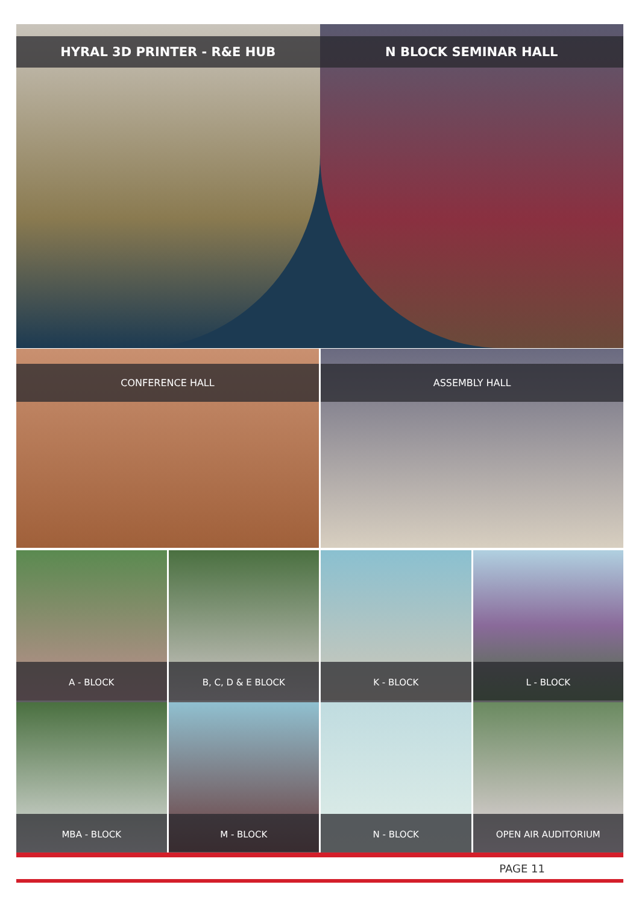HYRAL 3D PRINTER - R&E HUB N BLOCK SEMINAR HALL
CONFERENCE HALL ASSEMBLY HALL
A - BLOCK
B, C, D & E BLOCK
K - BLOCK
L - BLOCK
MBA - BLOCK
M - BLOCK
N - BLOCK
OPEN AIR AUDITORIUM
PAGE 11